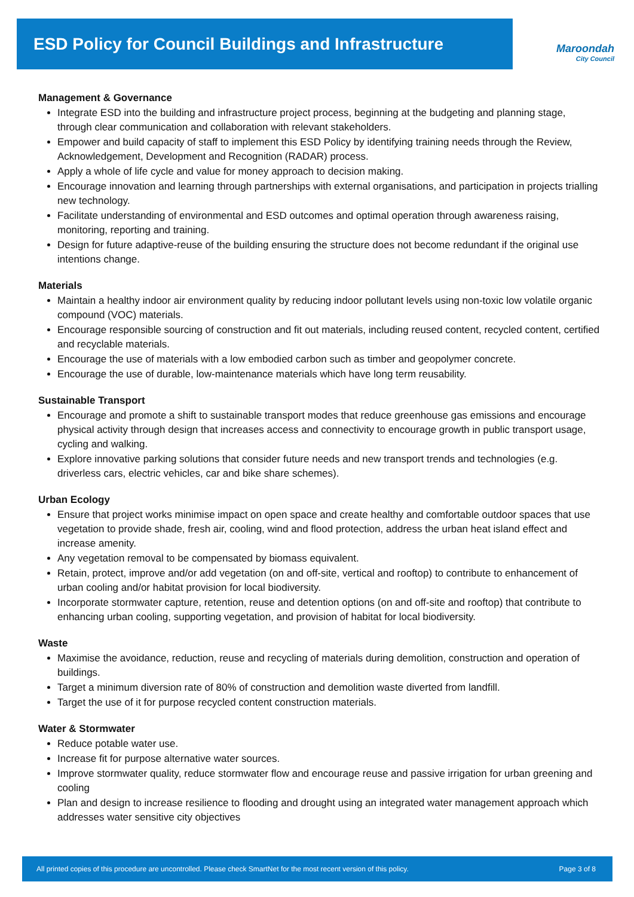ESD Policy for Council Buildings and Infrastructure
Maroondah
City Council
Management & Governance
Integrate ESD into the building and infrastructure project process, beginning at the budgeting and planning stage, through clear communication and collaboration with relevant stakeholders.
Empower and build capacity of staff to implement this ESD Policy by identifying training needs through the Review, Acknowledgement, Development and Recognition (RADAR) process.
Apply a whole of life cycle and value for money approach to decision making.
Encourage innovation and learning through partnerships with external organisations, and participation in projects trialling new technology.
Facilitate understanding of environmental and ESD outcomes and optimal operation through awareness raising, monitoring, reporting and training.
Design for future adaptive-reuse of the building ensuring the structure does not become redundant if the original use intentions change.
Materials
Maintain a healthy indoor air environment quality by reducing indoor pollutant levels using non-toxic low volatile organic compound (VOC) materials.
Encourage responsible sourcing of construction and fit out materials, including reused content, recycled content, certified and recyclable materials.
Encourage the use of materials with a low embodied carbon such as timber and geopolymer concrete.
Encourage the use of durable, low-maintenance materials which have long term reusability.
Sustainable Transport
Encourage and promote a shift to sustainable transport modes that reduce greenhouse gas emissions and encourage physical activity through design that increases access and connectivity to encourage growth in public transport usage, cycling and walking.
Explore innovative parking solutions that consider future needs and new transport trends and technologies (e.g. driverless cars, electric vehicles, car and bike share schemes).
Urban Ecology
Ensure that project works minimise impact on open space and create healthy and comfortable outdoor spaces that use vegetation to provide shade, fresh air, cooling, wind and flood protection, address the urban heat island effect and increase amenity.
Any vegetation removal to be compensated by biomass equivalent.
Retain, protect, improve and/or add vegetation (on and off-site, vertical and rooftop) to contribute to enhancement of urban cooling and/or habitat provision for local biodiversity.
Incorporate stormwater capture, retention, reuse and detention options (on and off-site and rooftop) that contribute to enhancing urban cooling, supporting vegetation, and provision of habitat for local biodiversity.
Waste
Maximise the avoidance, reduction, reuse and recycling of materials during demolition, construction and operation of buildings.
Target a minimum diversion rate of 80% of construction and demolition waste diverted from landfill.
Target the use of it for purpose recycled content construction materials.
Water & Stormwater
Reduce potable water use.
Increase fit for purpose alternative water sources.
Improve stormwater quality, reduce stormwater flow and encourage reuse and passive irrigation for urban greening and cooling
Plan and design to increase resilience to flooding and drought using an integrated water management approach which addresses water sensitive city objectives
All printed copies of this procedure are uncontrolled. Please check SmartNet for the most recent version of this policy. Page 3 of 8